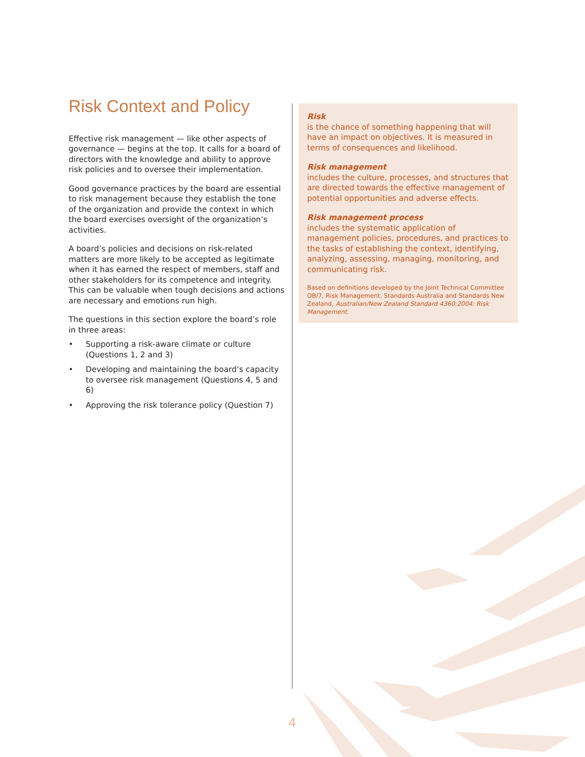Risk Context and Policy
Effective risk management — like other aspects of governance — begins at the top. It calls for a board of directors with the knowledge and ability to approve risk policies and to oversee their implementation.
Good governance practices by the board are essential to risk management because they establish the tone of the organization and provide the context in which the board exercises oversight of the organization’s activities.
A board’s policies and decisions on risk-related matters are more likely to be accepted as legitimate when it has earned the respect of members, staff and other stakeholders for its competence and integrity. This can be valuable when tough decisions and actions are necessary and emotions run high.
The questions in this section explore the board’s role in three areas:
• Supporting a risk-aware climate or culture (Questions 1, 2 and 3)
• Developing and maintaining the board’s capacity to oversee risk management (Questions 4, 5 and 6)
• Approving the risk tolerance policy (Question 7)
Risk
is the chance of something happening that will have an impact on objectives. It is measured in terms of consequences and likelihood.
Risk management
includes the culture, processes, and structures that are directed towards the effective management of potential opportunities and adverse effects.
Risk management process
includes the systematic application of management policies, procedures, and practices to the tasks of establishing the context, identifying, analyzing, assessing, managing, monitoring, and communicating risk.
Based on definitions developed by the Joint Technical Committee OB/7, Risk Management. Standards Australia and Standards New Zealand, Australian/New Zealand Standard 4360:2004: Risk Management.
4